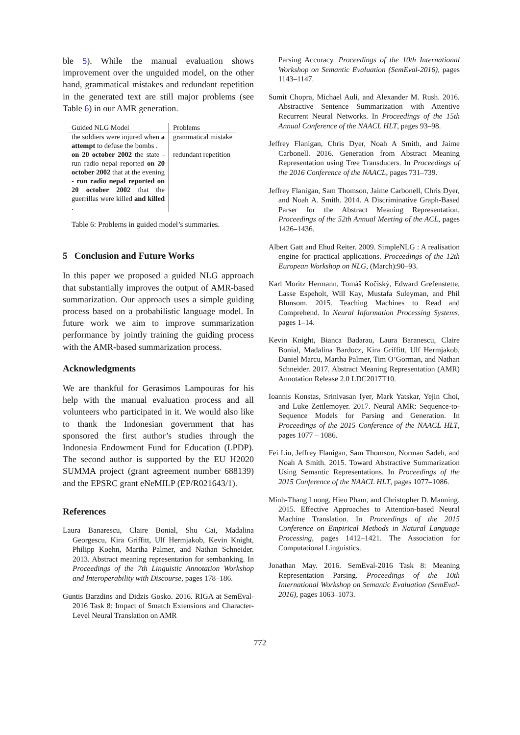ble 5). While the manual evaluation shows improvement over the unguided model, on the other hand, grammatical mistakes and redundant repetition in the generated text are still major problems (see Table 6) in our AMR generation.
| Guided NLG Model | Problems |
| --- | --- |
| the soldiers were injured when a attempt to defuse the bombs . | grammatical mistake |
| on 20 october 2002 the state - run radio nepal reported on 20 october 2002 that at the evening - run radio nepal reported on 20 october 2002 that the guerrillas were killed and killed . | redundant repetition |
Table 6: Problems in guided model’s summaries.
5 Conclusion and Future Works
In this paper we proposed a guided NLG approach that substantially improves the output of AMR-based summarization. Our approach uses a simple guiding process based on a probabilistic language model. In future work we aim to improve summarization performance by jointly training the guiding process with the AMR-based summarization process.
Acknowledgments
We are thankful for Gerasimos Lampouras for his help with the manual evaluation process and all volunteers who participated in it. We would also like to thank the Indonesian government that has sponsored the first author’s studies through the Indonesia Endowment Fund for Education (LPDP). The second author is supported by the EU H2020 SUMMA project (grant agreement number 688139) and the EPSRC grant eNeMILP (EP/R021643/1).
References
Laura Banarescu, Claire Bonial, Shu Cai, Madalina Georgescu, Kira Griffitt, Ulf Hermjakob, Kevin Knight, Philipp Koehn, Martha Palmer, and Nathan Schneider. 2013. Abstract meaning representation for sembanking. In Proceedings of the 7th Linguistic Annotation Workshop and Interoperability with Discourse, pages 178–186.
Guntis Barzdins and Didzis Gosko. 2016. RIGA at SemEval-2016 Task 8: Impact of Smatch Extensions and Character-Level Neural Translation on AMR
Parsing Accuracy. Proceedings of the 10th International Workshop on Semantic Evaluation (SemEval-2016), pages 1143–1147.
Sumit Chopra, Michael Auli, and Alexander M. Rush. 2016. Abstractive Sentence Summarization with Attentive Recurrent Neural Networks. In Proceedings of the 15th Annual Conference of the NAACL HLT, pages 93–98.
Jeffrey Flanigan, Chris Dyer, Noah A Smith, and Jaime Carbonell. 2016. Generation from Abstract Meaning Representation using Tree Transducers. In Proceedings of the 2016 Conference of the NAACL, pages 731–739.
Jeffrey Flanigan, Sam Thomson, Jaime Carbonell, Chris Dyer, and Noah A. Smith. 2014. A Discriminative Graph-Based Parser for the Abstract Meaning Representation. Proceedings of the 52th Annual Meeting of the ACL, pages 1426–1436.
Albert Gatt and Ehud Reiter. 2009. SimpleNLG : A realisation engine for practical applications. Proceedings of the 12th European Workshop on NLG, (March):90–93.
Karl Moritz Hermann, Tomáš Kočiský, Edward Grefenstette, Lasse Espeholt, Will Kay, Mustafa Suleyman, and Phil Blunsom. 2015. Teaching Machines to Read and Comprehend. In Neural Information Processing Systems, pages 1–14.
Kevin Knight, Bianca Badarau, Laura Baranescu, Claire Bonial, Madalina Bardocz, Kira Griffitt, Ulf Hermjakob, Daniel Marcu, Martha Palmer, Tim O’Gorman, and Nathan Schneider. 2017. Abstract Meaning Representation (AMR) Annotation Release 2.0 LDC2017T10.
Ioannis Konstas, Srinivasan Iyer, Mark Yatskar, Yejin Choi, and Luke Zettlemoyer. 2017. Neural AMR: Sequence-to-Sequence Models for Parsing and Generation. In Proceedings of the 2015 Conference of the NAACL HLT, pages 1077 – 1086.
Fei Liu, Jeffrey Flanigan, Sam Thomson, Norman Sadeh, and Noah A Smith. 2015. Toward Abstractive Summarization Using Semantic Representations. In Proceedings of the 2015 Conference of the NAACL HLT, pages 1077–1086.
Minh-Thang Luong, Hieu Pham, and Christopher D. Manning. 2015. Effective Approaches to Attention-based Neural Machine Translation. In Proceedings of the 2015 Conference on Empirical Methods in Natural Language Processing, pages 1412–1421. The Association for Computational Linguistics.
Jonathan May. 2016. SemEval-2016 Task 8: Meaning Representation Parsing. Proceedings of the 10th International Workshop on Semantic Evaluation (SemEval-2016), pages 1063–1073.
772